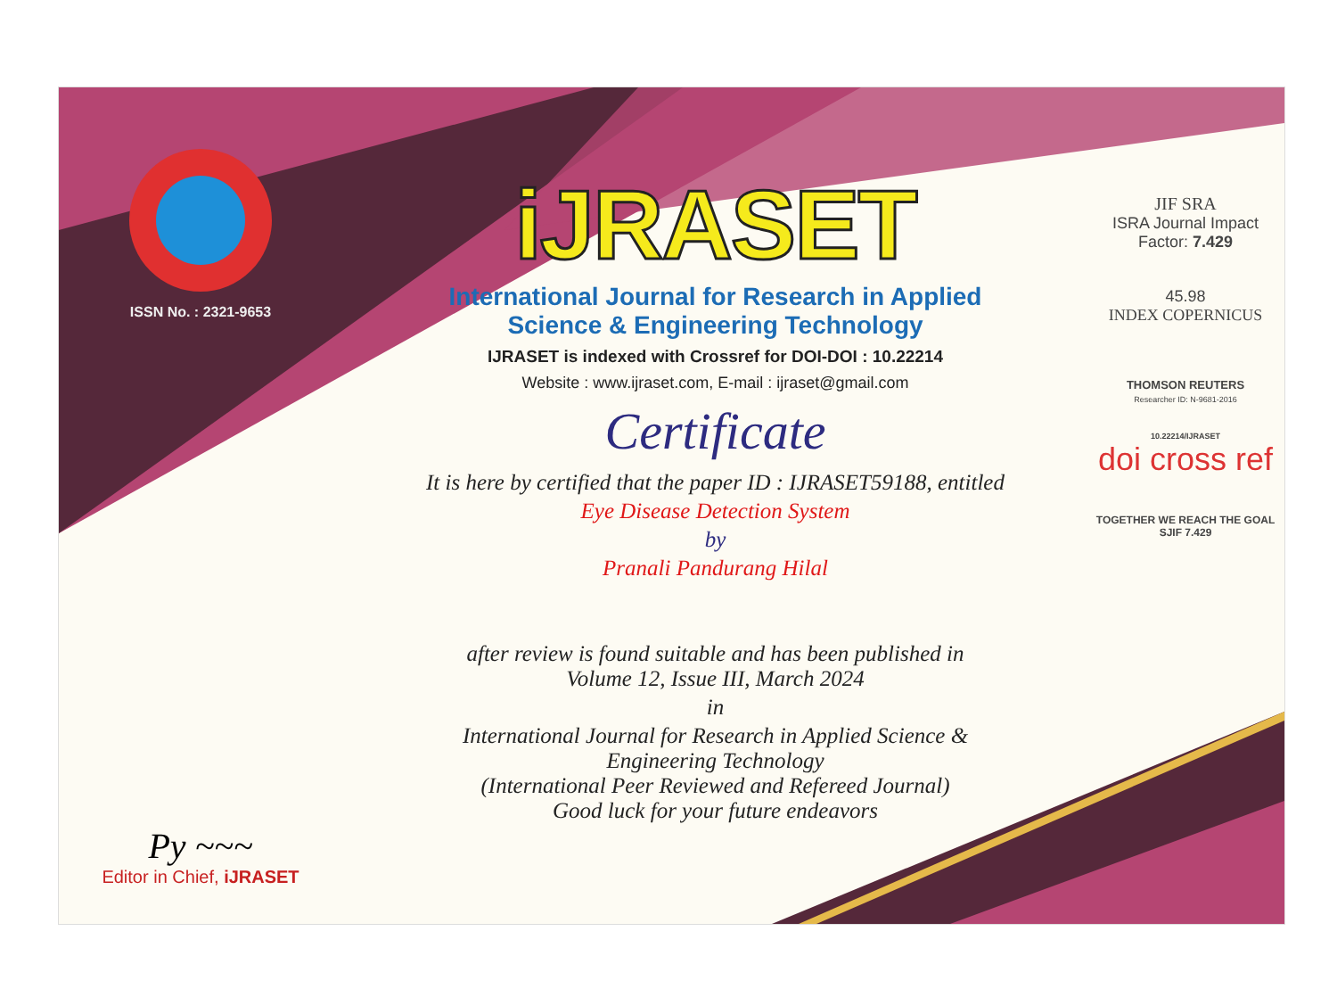ISSN No. : 2321-9653
Py ~~~
Editor in Chief, iJRASET
iJRASET
International Journal for Research in Applied
Science & Engineering Technology
IJRASET is indexed with Crossref for DOI-DOI : 10.22214
Website : www.ijraset.com, E-mail : ijraset@gmail.com
Certificate
It is here by certified that the paper ID : IJRASET59188, entitled
Eye Disease Detection System
by
Pranali Pandurang Hilal
after review is found suitable and has been published in
Volume 12, Issue III, March 2024
in
International Journal for Research in Applied Science &
Engineering Technology
(International Peer Reviewed and Refereed Journal)
Good luck for your future endeavors
JIF SRA
ISRA Journal Impact
Factor: 7.429
45.98
INDEX COPERNICUS
THOMSON REUTERS
Researcher ID: N-9681-2016
10.22214/IJRASET
doi cross ref
TOGETHER WE REACH THE GOAL
SJIF 7.429